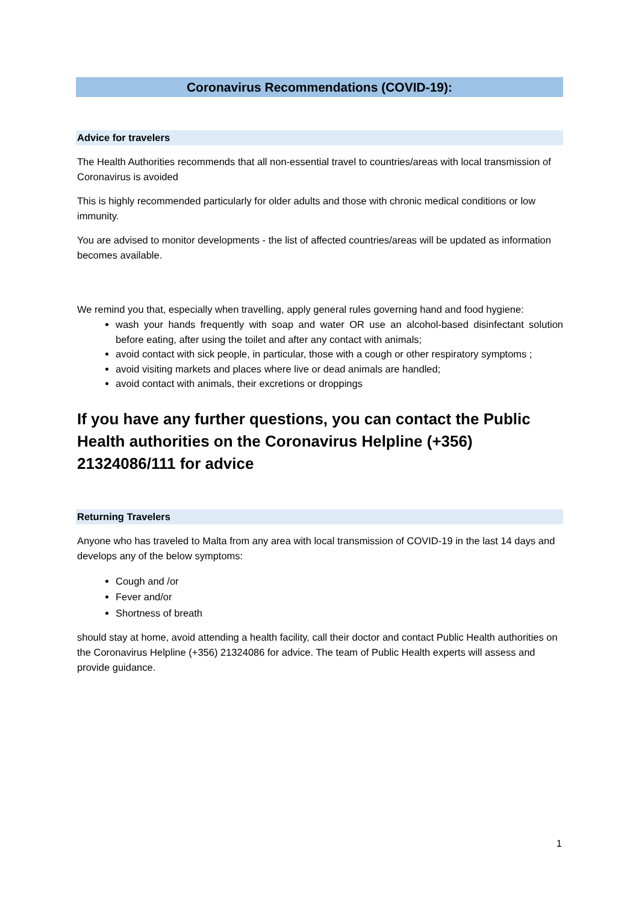Coronavirus Recommendations (COVID-19):
Advice for travelers
The Health Authorities recommends that all non-essential travel to countries/areas with local transmission of Coronavirus is avoided
This is highly recommended particularly for older adults and those with chronic medical conditions or low immunity.
You are advised to monitor developments - the list of affected countries/areas will be updated as information becomes available.
We remind you that, especially when travelling, apply general rules governing hand and food hygiene:
wash your hands frequently with soap and water OR use an alcohol-based disinfectant solution before eating, after using the toilet and after any contact with animals;
avoid contact with sick people, in particular, those with a cough or other respiratory symptoms ;
avoid visiting markets and places where live or dead animals are handled;
avoid contact with animals, their excretions or droppings
If you have any further questions, you can contact the Public Health authorities on the Coronavirus Helpline (+356) 21324086/111 for advice
Returning Travelers
Anyone who has traveled to Malta from any area with local transmission of COVID-19 in the last 14 days and develops any of the below symptoms:
Cough and /or
Fever and/or
Shortness of breath
should stay at home, avoid attending a health facility, call their doctor and contact Public Health authorities on the Coronavirus Helpline (+356) 21324086 for advice. The team of Public Health experts will assess and provide guidance.
1